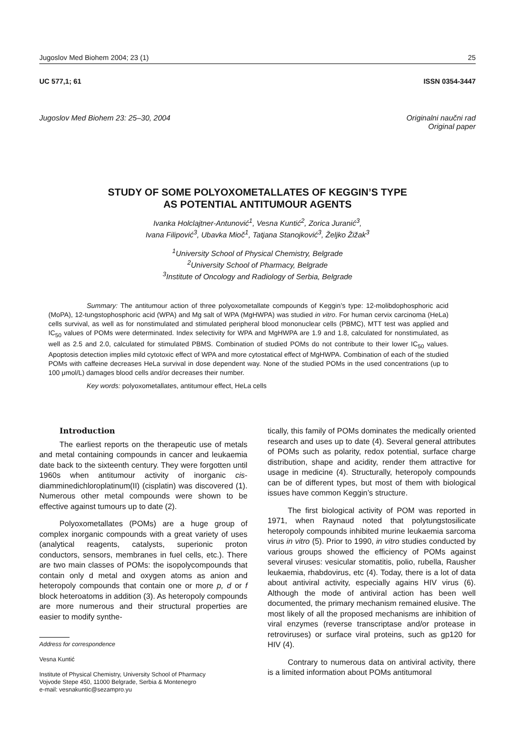Jugoslov Med Biohem 2004; 23 (1) 25
UC 577,1; 61 ISSN 0354-3447
Jugoslov Med Biohem 23: 25–30, 2004 Originalni naučni rad
Original paper
STUDY OF SOME POLYOXOMETALLATES OF KEGGIN’S TYPE
AS POTENTIAL ANTITUMOUR AGENTS
Ivanka Holclajtner-Antunović<sup>1</sup>, Vesna Kuntić<sup>2</sup>, Zorica Juranić<sup>3</sup>,
Ivana Filipović<sup>3</sup>, Ubavka Mioč<sup>1</sup>, Tatjana Stanojković<sup>3</sup>, Željko Žižak<sup>3</sup>
<sup>1</sup> University School of Physical Chemistry, Belgrade
<sup>2</sup> University School of Pharmacy, Belgrade
<sup>3</sup> Institute of Oncology and Radiology of Serbia, Belgrade
Summary: The antitumour action of three polyoxometallate compounds of Keggin’s type: 12-molibdophosphoric acid (MoPA), 12-tungstophosphoric acid (WPA) and Mg salt of WPA (MgHWPA) was studied in vitro. For human cervix carcinoma (HeLa) cells survival, as well as for nonstimulated and stimulated peripheral blood mononuclear cells (PBMC), MTT test was applied and IC<sub>50</sub> values of POMs were determinated. Index selectivity for WPA and MgHWPA are 1.9 and 1.8, calculated for nonstimulated, as well as 2.5 and 2.0, calculated for stimulated PBMS. Combination of studied POMs do not contribute to their lower IC<sub>50</sub> values. Apoptosis detection implies mild cytotoxic effect of WPA and more cytostatical effect of MgHWPA. Combination of each of the studied POMs with caffeine decreases HeLa survival in dose dependent way. None of the studied POMs in the used concentrations (up to 100 μmol/L) damages blood cells and/or decreases their number.
Key words: polyoxometallates, antitumour effect, HeLa cells
Introduction
The earliest reports on the therapeutic use of metals and metal containing compounds in cancer and leukaemia date back to the sixteenth century. They were forgotten until 1960s when antitumour activity of inorganic cis-diamminedichloroplatinum(II) (cisplatin) was discovered (1). Numerous other metal compounds were shown to be effective against tumours up to date (2).
Polyoxometallates (POMs) are a huge group of complex inorganic compounds with a great variety of uses (analytical reagents, catalysts, superionic proton conductors, sensors, membranes in fuel cells, etc.). There are two main classes of POMs: the isopolycompounds that contain only d metal and oxygen atoms as anion and heteropoly compounds that contain one or more p, d or f block heteroatoms in addition (3). As heteropoly compounds are more numerous and their structural properties are easier to modify synthe-
Address for correspondence
Vesna Kuntić
Institute of Physical Chemistry, University School of Pharmacy
Vojvode Stepe 450, 11000 Belgrade, Serbia & Montenegro
e-mail: vesnakuntic@sezampro.yu
tically, this family of POMs dominates the medically oriented research and uses up to date (4). Several general attributes of POMs such as polarity, redox potential, surface charge distribution, shape and acidity, render them attractive for usage in medicine (4). Structurally, heteropoly compounds can be of different types, but most of them with biological issues have common Keggin’s structure.
The first biological activity of POM was reported in 1971, when Raynaud noted that polytungstosilicate heteropoly compounds inhibited murine leukaemia sarcoma virus in vitro (5). Prior to 1990, in vitro studies conducted by various groups showed the efficiency of POMs against several viruses: vesicular stomatitis, polio, rubella, Rausher leukaemia, rhabdovirus, etc (4). Today, there is a lot of data about antiviral activity, especially agains HIV virus (6). Although the mode of antiviral action has been well documented, the primary mechanism remained elusive. The most likely of all the proposed mechanisms are inhibition of viral enzymes (reverse transcriptase and/or protease in retroviruses) or surface viral proteins, such as gp120 for HIV (4).
Contrary to numerous data on antiviral activity, there is a limited information about POMs antitumoral